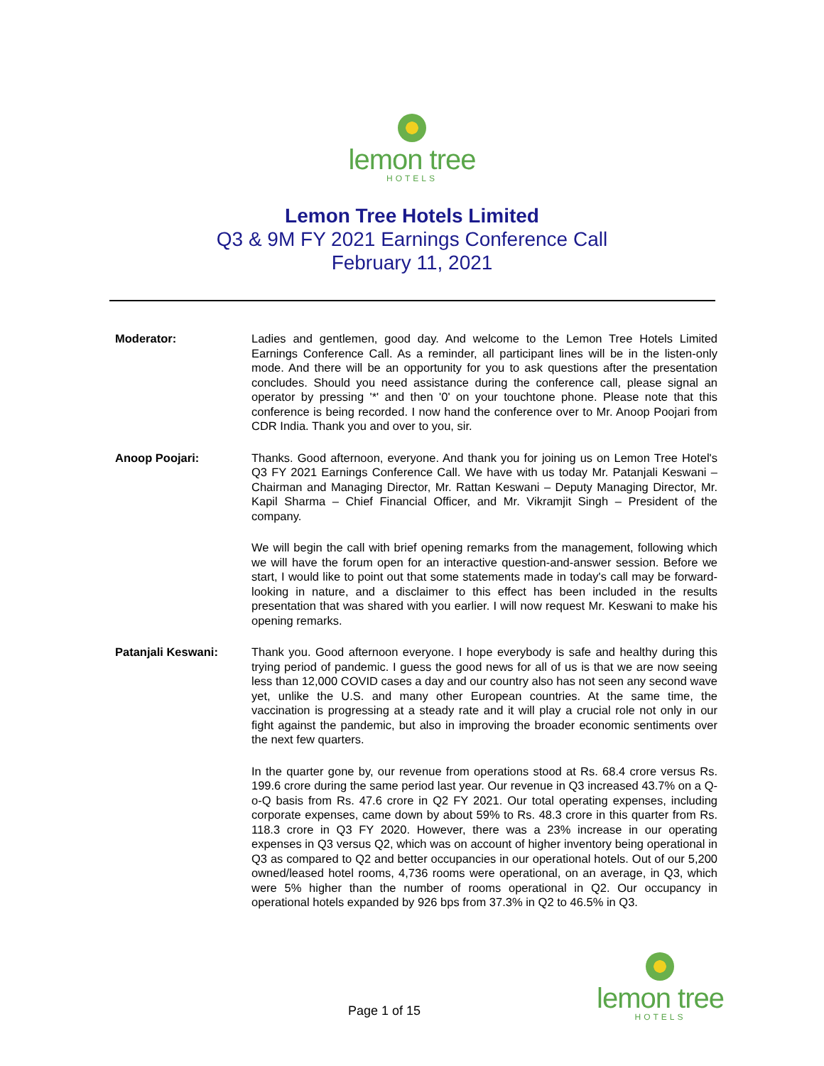lemon tree
HOTELS
Lemon Tree Hotels Limited
Q3 & 9M FY 2021 Earnings Conference Call
February 11, 2021
Moderator: Ladies and gentlemen, good day. And welcome to the Lemon Tree Hotels Limited Earnings Conference Call. As a reminder, all participant lines will be in the listen-only mode. And there will be an opportunity for you to ask questions after the presentation concludes. Should you need assistance during the conference call, please signal an operator by pressing '*' and then '0' on your touchtone phone. Please note that this conference is being recorded. I now hand the conference over to Mr. Anoop Poojari from CDR India. Thank you and over to you, sir.
Anoop Poojari: Thanks. Good afternoon, everyone. And thank you for joining us on Lemon Tree Hotel's Q3 FY 2021 Earnings Conference Call. We have with us today Mr. Patanjali Keswani – Chairman and Managing Director, Mr. Rattan Keswani – Deputy Managing Director, Mr. Kapil Sharma – Chief Financial Officer, and Mr. Vikramjit Singh – President of the company.
We will begin the call with brief opening remarks from the management, following which we will have the forum open for an interactive question-and-answer session. Before we start, I would like to point out that some statements made in today's call may be forward-looking in nature, and a disclaimer to this effect has been included in the results presentation that was shared with you earlier. I will now request Mr. Keswani to make his opening remarks.
Patanjali Keswani: Thank you. Good afternoon everyone. I hope everybody is safe and healthy during this trying period of pandemic. I guess the good news for all of us is that we are now seeing less than 12,000 COVID cases a day and our country also has not seen any second wave yet, unlike the U.S. and many other European countries. At the same time, the vaccination is progressing at a steady rate and it will play a crucial role not only in our fight against the pandemic, but also in improving the broader economic sentiments over the next few quarters.
In the quarter gone by, our revenue from operations stood at Rs. 68.4 crore versus Rs. 199.6 crore during the same period last year. Our revenue in Q3 increased 43.7% on a Q-o-Q basis from Rs. 47.6 crore in Q2 FY 2021. Our total operating expenses, including corporate expenses, came down by about 59% to Rs. 48.3 crore in this quarter from Rs. 118.3 crore in Q3 FY 2020. However, there was a 23% increase in our operating expenses in Q3 versus Q2, which was on account of higher inventory being operational in Q3 as compared to Q2 and better occupancies in our operational hotels. Out of our 5,200 owned/leased hotel rooms, 4,736 rooms were operational, on an average, in Q3, which were 5% higher than the number of rooms operational in Q2. Our occupancy in operational hotels expanded by 926 bps from 37.3% in Q2 to 46.5% in Q3.
Page 1 of 15
lemon tree
HOTELS